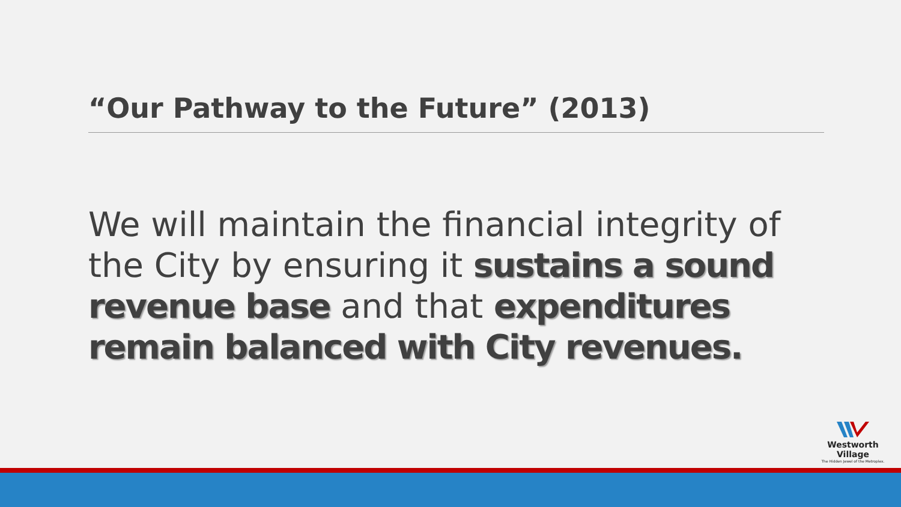“Our Pathway to the Future” (2013)
We will maintain the financial integrity of the City by ensuring it sustains a sound revenue base and that expenditures remain balanced with City revenues.
Westworth Village
The Hidden Jewel of the Metroplex.